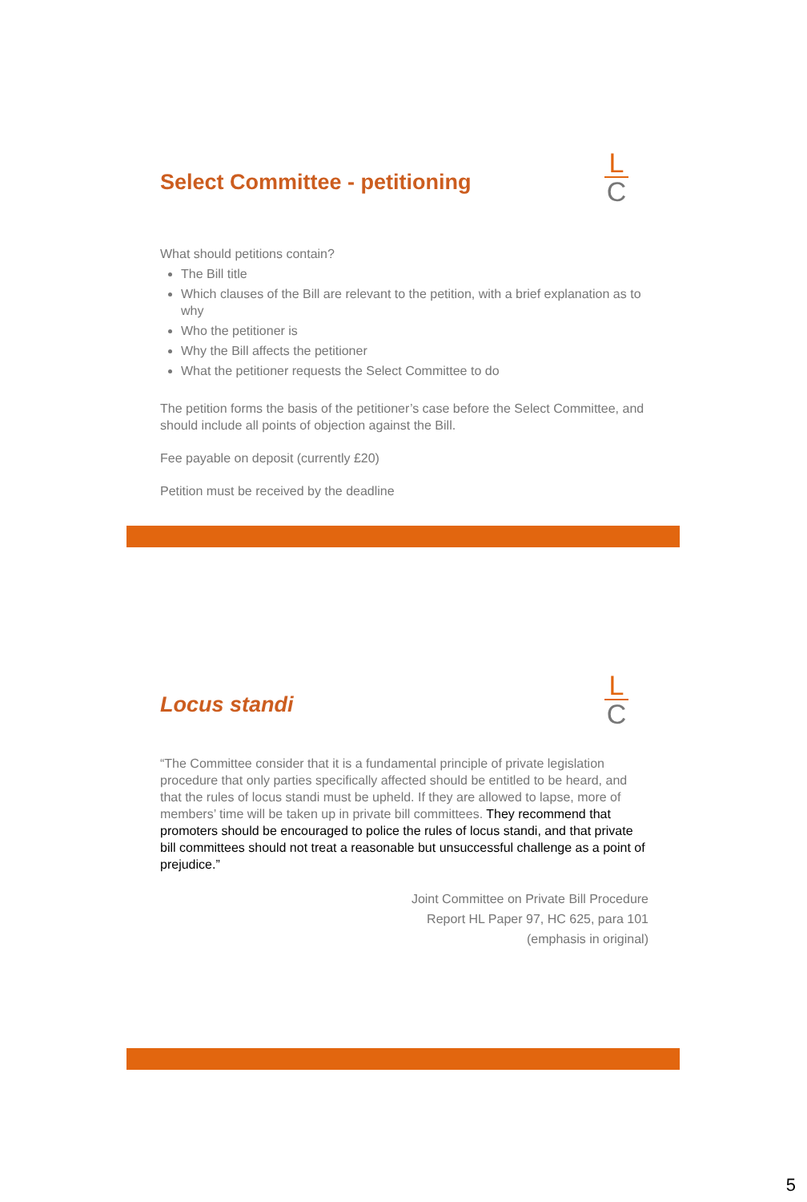L
C
Select Committee - petitioning
What should petitions contain?
The Bill title
Which clauses of the Bill are relevant to the petition, with a brief explanation as to why
Who the petitioner is
Why the Bill affects the petitioner
What the petitioner requests the Select Committee to do
The petition forms the basis of the petitioner’s case before the Select Committee, and should include all points of objection against the Bill.
Fee payable on deposit (currently £20)
Petition must be received by the deadline
L
C
Locus standi
“The Committee consider that it is a fundamental principle of private legislation procedure that only parties specifically affected should be entitled to be heard, and that the rules of locus standi must be upheld. If they are allowed to lapse, more of members’ time will be taken up in private bill committees. They recommend that promoters should be encouraged to police the rules of locus standi, and that private bill committees should not treat a reasonable but unsuccessful challenge as a point of prejudice.”
Joint Committee on Private Bill Procedure
Report HL Paper 97, HC 625, para 101
(emphasis in original)
5